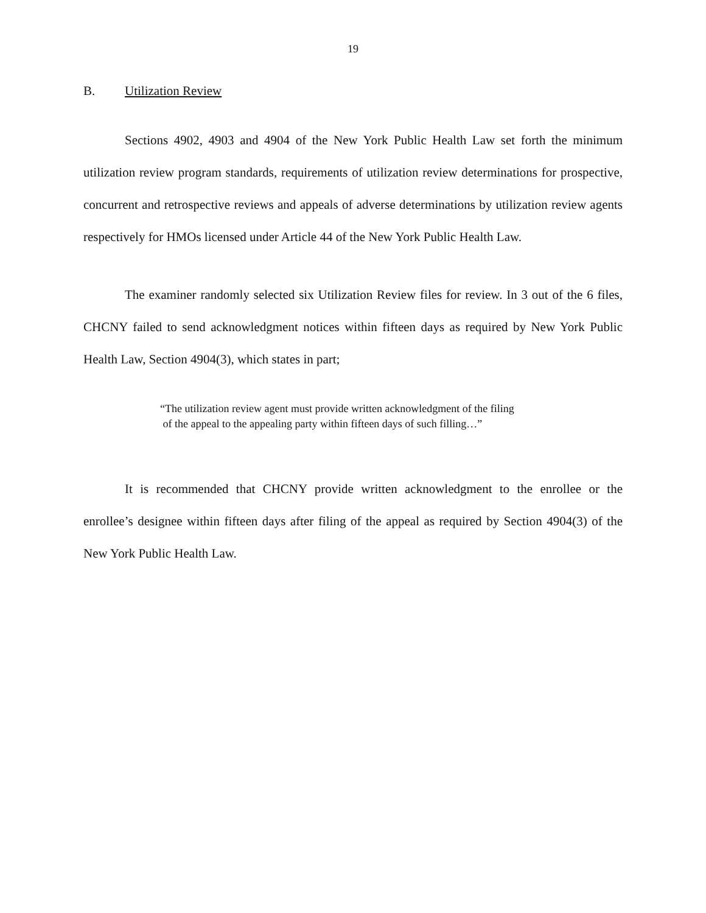19
B. Utilization Review
Sections 4902, 4903 and 4904 of the New York Public Health Law set forth the minimum utilization review program standards, requirements of utilization review determinations for prospective, concurrent and retrospective reviews and appeals of adverse determinations by utilization review agents respectively for HMOs licensed under Article 44 of the New York Public Health Law.
The examiner randomly selected six Utilization Review files for review. In 3 out of the 6 files, CHCNY failed to send acknowledgment notices within fifteen days as required by New York Public Health Law, Section 4904(3), which states in part;
“The utilization review agent must provide written acknowledgment of the filing
of the appeal to the appealing party within fifteen days of such filling…”
It is recommended that CHCNY provide written acknowledgment to the enrollee or the enrollee’s designee within fifteen days after filing of the appeal as required by Section 4904(3) of the New York Public Health Law.